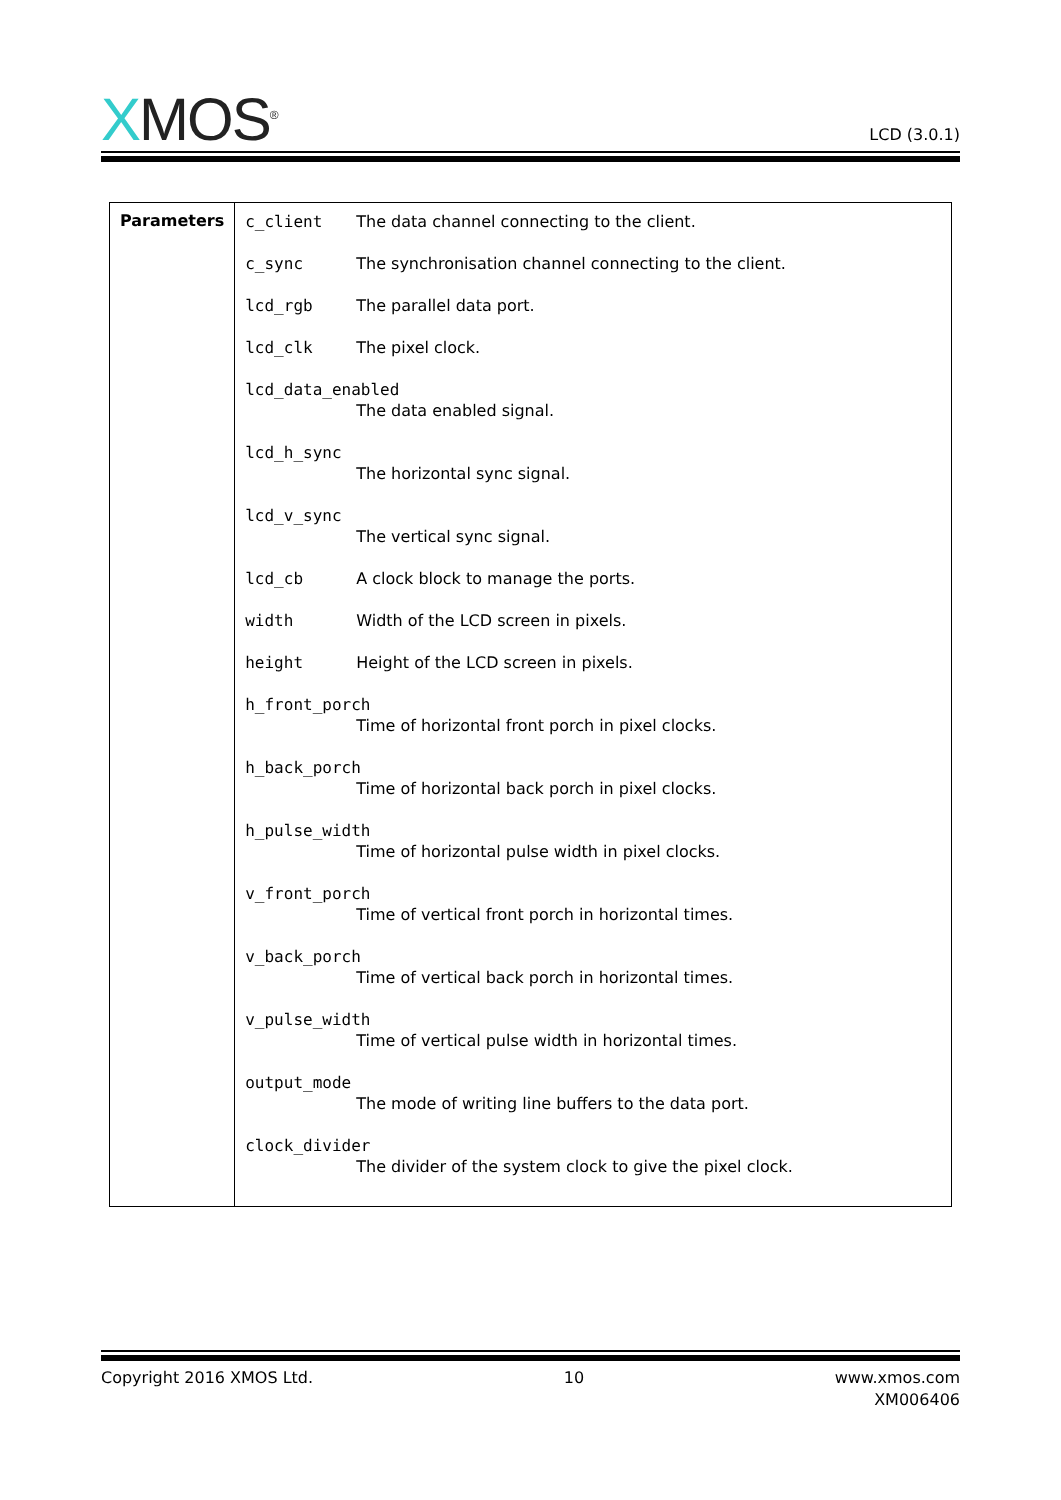XMOS<sup>®</sup>
LCD (3.0.1)
| Parameters | c_client The data channel connecting to the client. c_sync The synchronisation channel connecting to the client. lcd_rgb The parallel data port. lcd_clk The pixel clock. lcd_data_enabled The data enabled signal. lcd_h_sync The horizontal sync signal. lcd_v_sync The vertical sync signal. lcd_cb A clock block to manage the ports. width Width of the LCD screen in pixels. height Height of the LCD screen in pixels. h_front_porch Time of horizontal front porch in pixel clocks. h_back_porch Time of horizontal back porch in pixel clocks. h_pulse_width Time of horizontal pulse width in pixel clocks. v_front_porch Time of vertical front porch in horizontal times. v_back_porch Time of vertical back porch in horizontal times. v_pulse_width Time of vertical pulse width in horizontal times. output_mode The mode of writing line buffers to the data port. clock_divider The divider of the system clock to give the pixel clock. |
Copyright 2016 XMOS Ltd. 10 www.xmos.com
XM006406